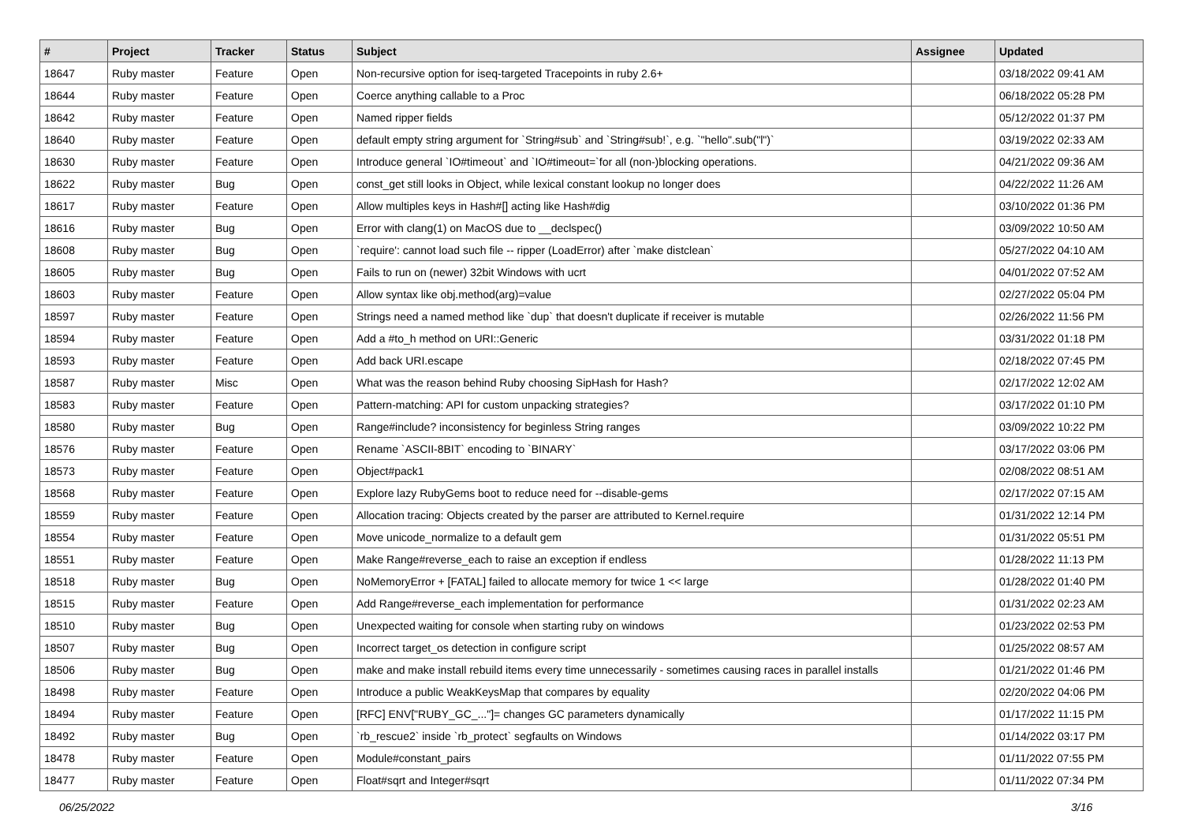| # | Project | Tracker | Status | Subject | Assignee | Updated |
| --- | --- | --- | --- | --- | --- | --- |
| 18647 | Ruby master | Feature | Open | Non-recursive option for iseq-targeted Tracepoints in ruby 2.6+ | | 03/18/2022 09:41 AM |
| 18644 | Ruby master | Feature | Open | Coerce anything callable to a Proc | | 06/18/2022 05:28 PM |
| 18642 | Ruby master | Feature | Open | Named ripper fields | | 05/12/2022 01:37 PM |
| 18640 | Ruby master | Feature | Open | default empty string argument for `String#sub` and `String#sub!`, e.g. `"hello".sub("l")` | | 03/19/2022 02:33 AM |
| 18630 | Ruby master | Feature | Open | Introduce general `IO#timeout` and `IO#timeout=`for all (non-)blocking operations. | | 04/21/2022 09:36 AM |
| 18622 | Ruby master | Bug | Open | const_get still looks in Object, while lexical constant lookup no longer does | | 04/22/2022 11:26 AM |
| 18617 | Ruby master | Feature | Open | Allow multiples keys in Hash#[] acting like Hash#dig | | 03/10/2022 01:36 PM |
| 18616 | Ruby master | Bug | Open | Error with clang(1) on MacOS due to __declspec() | | 03/09/2022 10:50 AM |
| 18608 | Ruby master | Bug | Open | `require': cannot load such file -- ripper (LoadError) after `make distclean` | | 05/27/2022 04:10 AM |
| 18605 | Ruby master | Bug | Open | Fails to run on (newer) 32bit Windows with ucrt | | 04/01/2022 07:52 AM |
| 18603 | Ruby master | Feature | Open | Allow syntax like obj.method(arg)=value | | 02/27/2022 05:04 PM |
| 18597 | Ruby master | Feature | Open | Strings need a named method like `dup` that doesn't duplicate if receiver is mutable | | 02/26/2022 11:56 PM |
| 18594 | Ruby master | Feature | Open | Add a #to_h method on URI::Generic | | 03/31/2022 01:18 PM |
| 18593 | Ruby master | Feature | Open | Add back URI.escape | | 02/18/2022 07:45 PM |
| 18587 | Ruby master | Misc | Open | What was the reason behind Ruby choosing SipHash for Hash? | | 02/17/2022 12:02 AM |
| 18583 | Ruby master | Feature | Open | Pattern-matching: API for custom unpacking strategies? | | 03/17/2022 01:10 PM |
| 18580 | Ruby master | Bug | Open | Range#include? inconsistency for beginless String ranges | | 03/09/2022 10:22 PM |
| 18576 | Ruby master | Feature | Open | Rename `ASCII-8BIT` encoding to `BINARY` | | 03/17/2022 03:06 PM |
| 18573 | Ruby master | Feature | Open | Object#pack1 | | 02/08/2022 08:51 AM |
| 18568 | Ruby master | Feature | Open | Explore lazy RubyGems boot to reduce need for --disable-gems | | 02/17/2022 07:15 AM |
| 18559 | Ruby master | Feature | Open | Allocation tracing: Objects created by the parser are attributed to Kernel.require | | 01/31/2022 12:14 PM |
| 18554 | Ruby master | Feature | Open | Move unicode_normalize to a default gem | | 01/31/2022 05:51 PM |
| 18551 | Ruby master | Feature | Open | Make Range#reverse_each to raise an exception if endless | | 01/28/2022 11:13 PM |
| 18518 | Ruby master | Bug | Open | NoMemoryError + [FATAL] failed to allocate memory for twice 1 << large | | 01/28/2022 01:40 PM |
| 18515 | Ruby master | Feature | Open | Add Range#reverse_each implementation for performance | | 01/31/2022 02:23 AM |
| 18510 | Ruby master | Bug | Open | Unexpected waiting for console when starting ruby on windows | | 01/23/2022 02:53 PM |
| 18507 | Ruby master | Bug | Open | Incorrect target_os detection in configure script | | 01/25/2022 08:57 AM |
| 18506 | Ruby master | Bug | Open | make and make install rebuild items every time unnecessarily - sometimes causing races in parallel installs | | 01/21/2022 01:46 PM |
| 18498 | Ruby master | Feature | Open | Introduce a public WeakKeysMap that compares by equality | | 02/20/2022 04:06 PM |
| 18494 | Ruby master | Feature | Open | [RFC] ENV["RUBY_GC_..."]= changes GC parameters dynamically | | 01/17/2022 11:15 PM |
| 18492 | Ruby master | Bug | Open | `rb_rescue2` inside `rb_protect` segfaults on Windows | | 01/14/2022 03:17 PM |
| 18478 | Ruby master | Feature | Open | Module#constant_pairs | | 01/11/2022 07:55 PM |
| 18477 | Ruby master | Feature | Open | Float#sqrt and Integer#sqrt | | 01/11/2022 07:34 PM |
06/25/2022 3/16